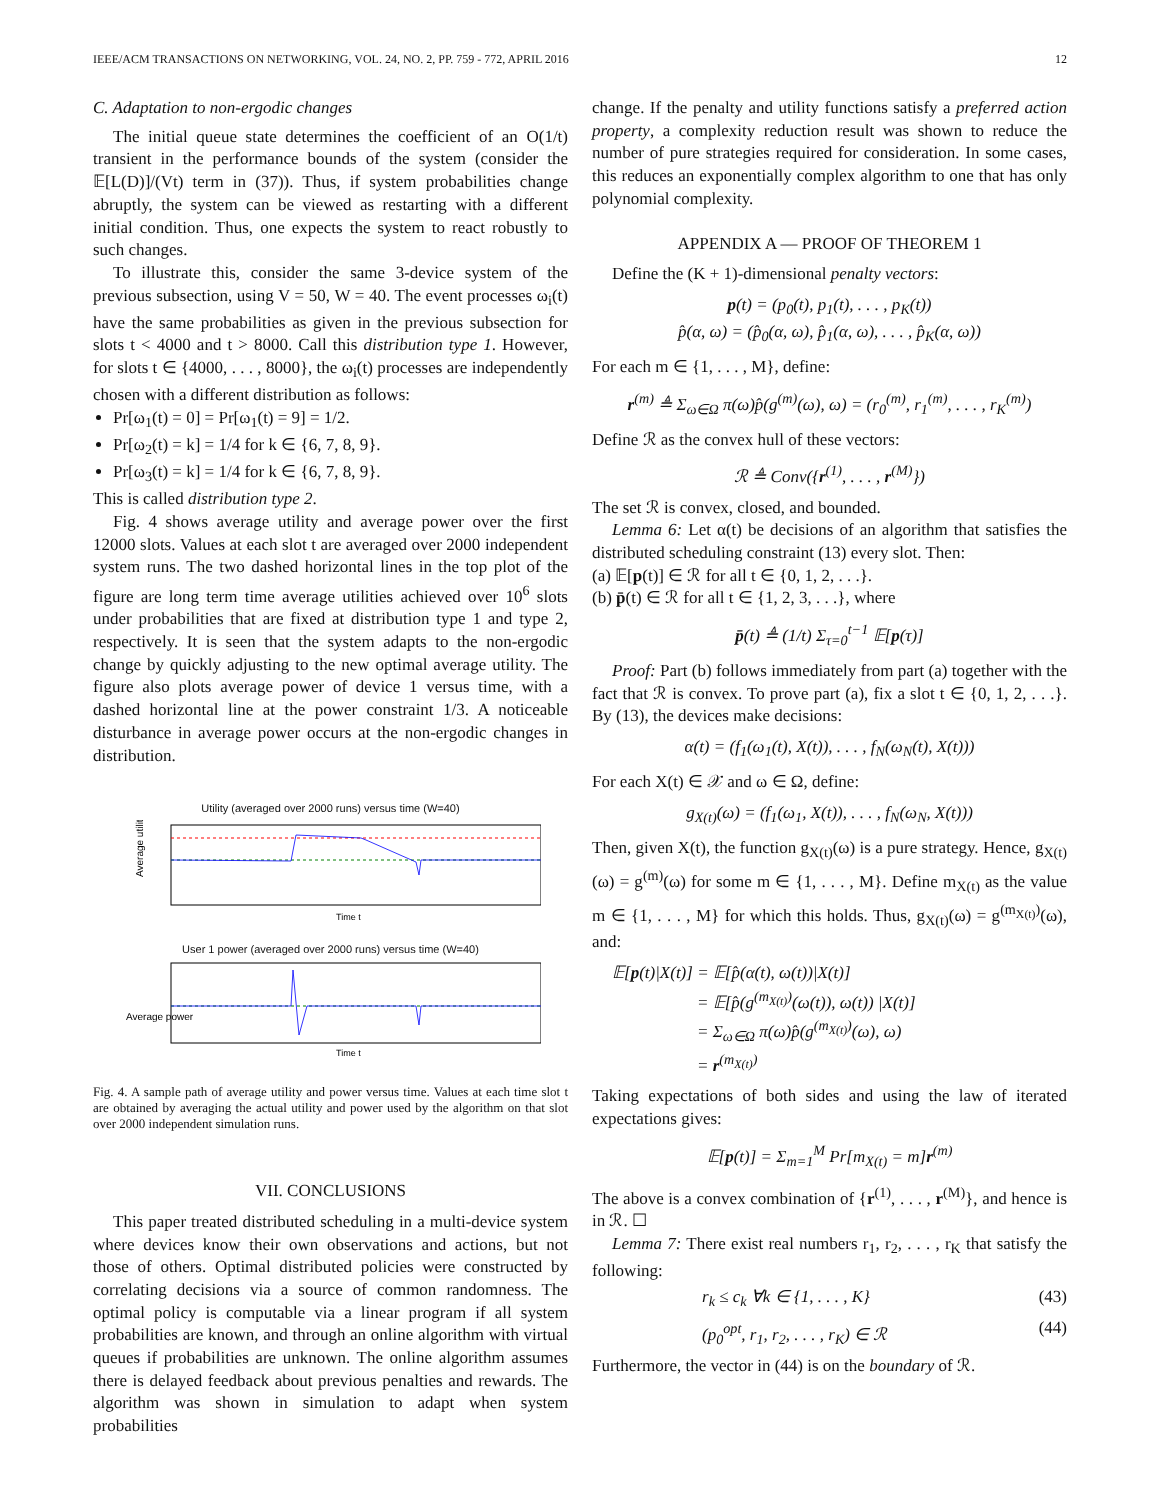IEEE/ACM TRANSACTIONS ON NETWORKING, VOL. 24, NO. 2, PP. 759 - 772, APRIL 2016 12
C. Adaptation to non-ergodic changes
The initial queue state determines the coefficient of an O(1/t) transient in the performance bounds of the system (consider the 𝔼[L(D)]/(Vt) term in (37)). Thus, if system probabilities change abruptly, the system can be viewed as restarting with a different initial condition. Thus, one expects the system to react robustly to such changes.
To illustrate this, consider the same 3-device system of the previous subsection, using V = 50, W = 40. The event processes ω<sub>i</sub>(t) have the same probabilities as given in the previous subsection for slots t < 4000 and t > 8000. Call this distribution type 1. However, for slots t ∈ {4000, . . . , 8000}, the ω<sub>i</sub>(t) processes are independently chosen with a different distribution as follows:
Pr[ω<sub>1</sub>(t) = 0] = Pr[ω<sub>1</sub>(t) = 9] = 1/2.
Pr[ω<sub>2</sub>(t) = k] = 1/4 for k ∈ {6, 7, 8, 9}.
Pr[ω<sub>3</sub>(t) = k] = 1/4 for k ∈ {6, 7, 8, 9}.
This is called distribution type 2.
Fig. 4 shows average utility and average power over the first 12000 slots. Values at each slot t are averaged over 2000 independent system runs. The two dashed horizontal lines in the top plot of the figure are long term time average utilities achieved over 10<sup>6</sup> slots under probabilities that are fixed at distribution type 1 and type 2, respectively. It is seen that the system adapts to the non-ergodic change by quickly adjusting to the new optimal average utility. The figure also plots average power of device 1 versus time, with a dashed horizontal line at the power constraint 1/3. A noticeable disturbance in average power occurs at the non-ergodic changes in distribution.
Utility (averaged over 2000 runs) versus time (W=40)
Average utility
Time t
User 1 power (averaged over 2000 runs) versus time (W=40)
Average power
Time t
Fig. 4. A sample path of average utility and power versus time. Values at each time slot t are obtained by averaging the actual utility and power used by the algorithm on that slot over 2000 independent simulation runs.
VII. CONCLUSIONS
This paper treated distributed scheduling in a multi-device system where devices know their own observations and actions, but not those of others. Optimal distributed policies were constructed by correlating decisions via a source of common randomness. The optimal policy is computable via a linear program if all system probabilities are known, and through an online algorithm with virtual queues if probabilities are unknown. The online algorithm assumes there is delayed feedback about previous penalties and rewards. The algorithm was shown in simulation to adapt when system probabilities
change. If the penalty and utility functions satisfy a preferred action property, a complexity reduction result was shown to reduce the number of pure strategies required for consideration. In some cases, this reduces an exponentially complex algorithm to one that has only polynomial complexity.
APPENDIX A — PROOF OF THEOREM 1
Define the (K + 1)-dimensional penalty vectors:
p(t) = (p<sub>0</sub>(t), p<sub>1</sub>(t), . . . , p<sub>K</sub>(t))
p̂(α, ω) = (p̂<sub>0</sub>(α, ω), p̂<sub>1</sub>(α, ω), . . . , p̂<sub>K</sub>(α, ω))
For each m ∈ {1, . . . , M}, define:
r<sup>(m)</sup> ≜ Σ<sub>ω∈Ω</sub> π(ω)p̂(g<sup>(m)</sup>(ω), ω) = (r<sub>0</sub><sup>(m)</sup>, r<sub>1</sub><sup>(m)</sup>, . . . , r<sub>K</sub><sup>(m)</sup>)
Define ℛ as the convex hull of these vectors:
ℛ ≜ Conv({r<sup>(1)</sup>, . . . , r<sup>(M)</sup>})
The set ℛ is convex, closed, and bounded.
Lemma 6: Let α(t) be decisions of an algorithm that satisfies the distributed scheduling constraint (13) every slot. Then:
(a) 𝔼[p(t)] ∈ ℛ for all t ∈ {0, 1, 2, . . .}.
(b) p̄(t) ∈ ℛ for all t ∈ {1, 2, 3, . . .}, where
p̄(t) ≜ (1/t) Σ<sub>τ=0</sub><sup>t−1</sup> 𝔼[p(τ)]
Proof: Part (b) follows immediately from part (a) together with the fact that ℛ is convex. To prove part (a), fix a slot t ∈ {0, 1, 2, . . .}. By (13), the devices make decisions:
α(t) = (f<sub>1</sub>(ω<sub>1</sub>(t), X(t)), . . . , f<sub>N</sub>(ω<sub>N</sub>(t), X(t)))
For each X(t) ∈ 𝒳 and ω ∈ Ω, define:
g<sub>X(t)</sub>(ω) = (f<sub>1</sub>(ω<sub>1</sub>, X(t)), . . . , f<sub>N</sub>(ω<sub>N</sub>, X(t)))
Then, given X(t), the function g<sub>X(t)</sub>(ω) is a pure strategy. Hence, g<sub>X(t)</sub>(ω) = g<sup>(m)</sup>(ω) for some m ∈ {1, . . . , M}. Define m<sub>X(t)</sub> as the value m ∈ {1, . . . , M} for which this holds. Thus, g<sub>X(t)</sub>(ω) = g<sup>(m<sub>X(t)</sub>)</sup>(ω), and:
𝔼[p(t)|X(t)] = 𝔼[p̂(α(t), ω(t))|X(t)]
= 𝔼[p̂(g<sup>(m<sub>X(t)</sub>)</sup>(ω(t)), ω(t)) |X(t)]
= Σ<sub>ω∈Ω</sub> π(ω)p̂(g<sup>(m<sub>X(t)</sub>)</sup>(ω), ω)
= r<sup>(m<sub>X(t)</sub>)</sup>
Taking expectations of both sides and using the law of iterated expectations gives:
𝔼[p(t)] = Σ<sub>m=1</sub><sup>M</sup> Pr[m<sub>X(t)</sub> = m]r<sup>(m)</sup>
The above is a convex combination of {r<sup>(1)</sup>, . . . , r<sup>(M)</sup>}, and hence is in ℛ. ☐
Lemma 7: There exist real numbers r<sub>1</sub>, r<sub>2</sub>, . . . , r<sub>K</sub> that satisfy the following:
r<sub>k</sub> ≤ c<sub>k</sub> ∀k ∈ {1, . . . , K} (43)
(p<sub>0</sub><sup>opt</sup>, r<sub>1</sub>, r<sub>2</sub>, . . . , r<sub>K</sub>) ∈ ℛ (44)
Furthermore, the vector in (44) is on the boundary of ℛ.